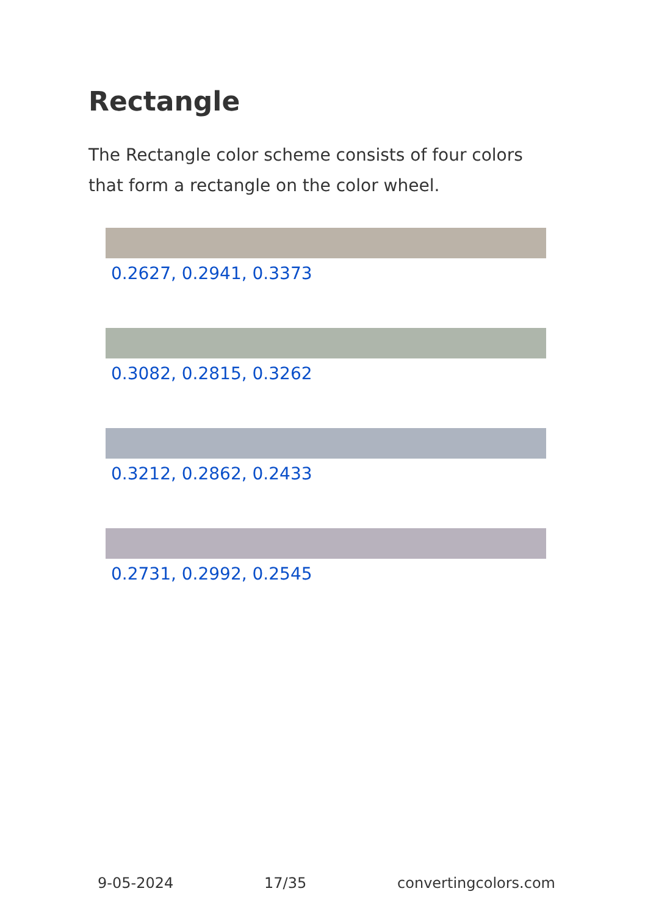Rectangle
The Rectangle color scheme consists of four colors that form a rectangle on the color wheel.
0.2627, 0.2941, 0.3373
0.3082, 0.2815, 0.3262
0.3212, 0.2862, 0.2433
0.2731, 0.2992, 0.2545
9-05-2024 17/35 convertingcolors.com